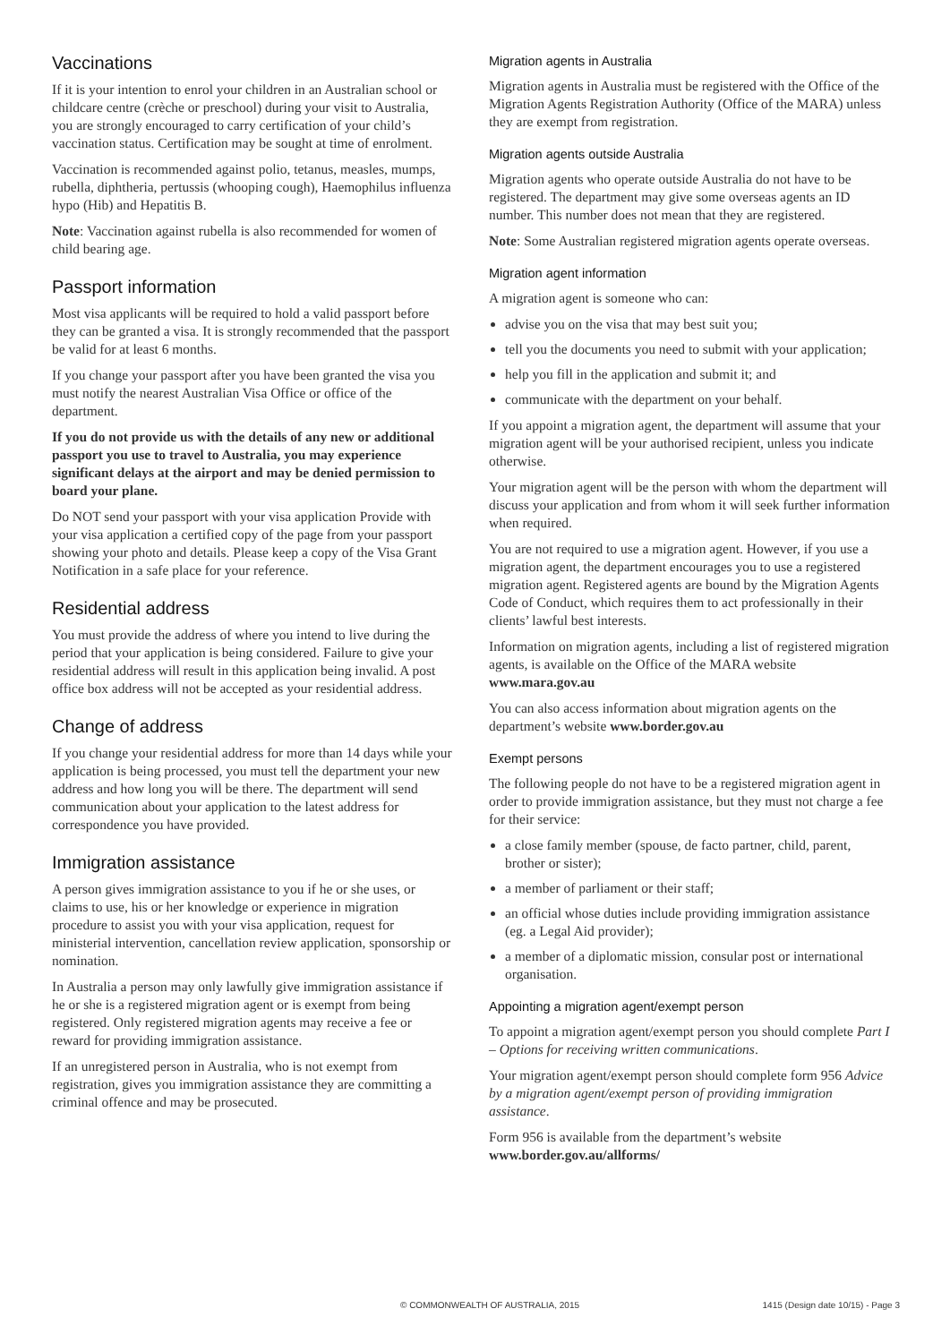Vaccinations
If it is your intention to enrol your children in an Australian school or childcare centre (crèche or preschool) during your visit to Australia, you are strongly encouraged to carry certification of your child’s vaccination status. Certification may be sought at time of enrolment.
Vaccination is recommended against polio, tetanus, measles, mumps, rubella, diphtheria, pertussis (whooping cough), Haemophilus influenza hypo (Hib) and Hepatitis B.
Note: Vaccination against rubella is also recommended for women of child bearing age.
Passport information
Most visa applicants will be required to hold a valid passport before they can be granted a visa. It is strongly recommended that the passport be valid for at least 6 months.
If you change your passport after you have been granted the visa you must notify the nearest Australian Visa Office or office of the department.
If you do not provide us with the details of any new or additional passport you use to travel to Australia, you may experience significant delays at the airport and may be denied permission to board your plane.
Do NOT send your passport with your visa application Provide with your visa application a certified copy of the page from your passport showing your photo and details. Please keep a copy of the Visa Grant Notification in a safe place for your reference.
Residential address
You must provide the address of where you intend to live during the period that your application is being considered. Failure to give your residential address will result in this application being invalid. A post office box address will not be accepted as your residential address.
Change of address
If you change your residential address for more than 14 days while your application is being processed, you must tell the department your new address and how long you will be there. The department will send communication about your application to the latest address for correspondence you have provided.
Immigration assistance
A person gives immigration assistance to you if he or she uses, or claims to use, his or her knowledge or experience in migration procedure to assist you with your visa application, request for ministerial intervention, cancellation review application, sponsorship or nomination.
In Australia a person may only lawfully give immigration assistance if he or she is a registered migration agent or is exempt from being registered. Only registered migration agents may receive a fee or reward for providing immigration assistance.
If an unregistered person in Australia, who is not exempt from registration, gives you immigration assistance they are committing a criminal offence and may be prosecuted.
Migration agents in Australia
Migration agents in Australia must be registered with the Office of the Migration Agents Registration Authority (Office of the MARA) unless they are exempt from registration.
Migration agents outside Australia
Migration agents who operate outside Australia do not have to be registered. The department may give some overseas agents an ID number. This number does not mean that they are registered.
Note: Some Australian registered migration agents operate overseas.
Migration agent information
A migration agent is someone who can:
advise you on the visa that may best suit you;
tell you the documents you need to submit with your application;
help you fill in the application and submit it; and
communicate with the department on your behalf.
If you appoint a migration agent, the department will assume that your migration agent will be your authorised recipient, unless you indicate otherwise.
Your migration agent will be the person with whom the department will discuss your application and from whom it will seek further information when required.
You are not required to use a migration agent. However, if you use a migration agent, the department encourages you to use a registered migration agent. Registered agents are bound by the Migration Agents Code of Conduct, which requires them to act professionally in their clients’ lawful best interests.
Information on migration agents, including a list of registered migration agents, is available on the Office of the MARA website www.mara.gov.au
You can also access information about migration agents on the department’s website www.border.gov.au
Exempt persons
The following people do not have to be a registered migration agent in order to provide immigration assistance, but they must not charge a fee for their service:
a close family member (spouse, de facto partner, child, parent, brother or sister);
a member of parliament or their staff;
an official whose duties include providing immigration assistance (eg. a Legal Aid provider);
a member of a diplomatic mission, consular post or international organisation.
Appointing a migration agent/exempt person
To appoint a migration agent/exempt person you should complete Part I – Options for receiving written communications.
Your migration agent/exempt person should complete form 956 Advice by a migration agent/exempt person of providing immigration assistance.
Form 956 is available from the department’s website www.border.gov.au/allforms/
© COMMONWEALTH OF AUSTRALIA, 2015 1415 (Design date 10/15) - Page 3